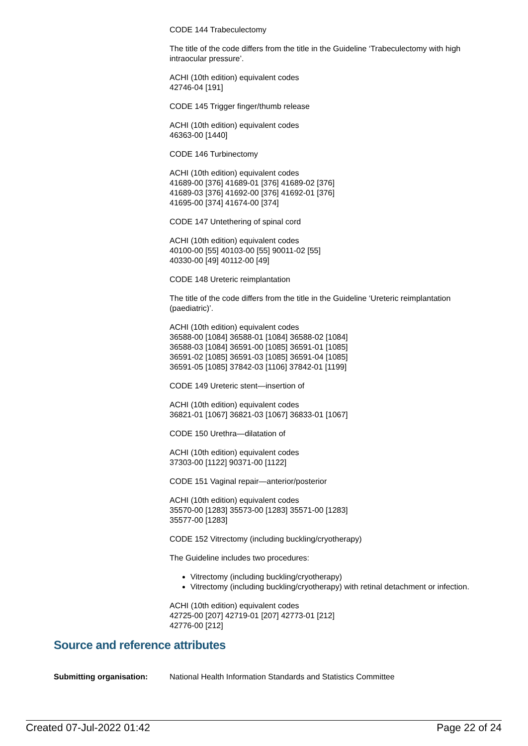CODE 144 Trabeculectomy
The title of the code differs from the title in the Guideline ‘Trabeculectomy with high intraocular pressure’.
ACHI (10th edition) equivalent codes
42746-04 [191]
CODE 145 Trigger finger/thumb release
ACHI (10th edition) equivalent codes
46363-00 [1440]
CODE 146 Turbinectomy
ACHI (10th edition) equivalent codes
41689-00 [376] 41689-01 [376] 41689-02 [376]
41689-03 [376] 41692-00 [376] 41692-01 [376]
41695-00 [374] 41674-00 [374]
CODE 147 Untethering of spinal cord
ACHI (10th edition) equivalent codes
40100-00 [55] 40103-00 [55] 90011-02 [55]
40330-00 [49] 40112-00 [49]
CODE 148 Ureteric reimplantation
The title of the code differs from the title in the Guideline ‘Ureteric reimplantation (paediatric)’.
ACHI (10th edition) equivalent codes
36588-00 [1084] 36588-01 [1084] 36588-02 [1084]
36588-03 [1084] 36591-00 [1085] 36591-01 [1085]
36591-02 [1085] 36591-03 [1085] 36591-04 [1085]
36591-05 [1085] 37842-03 [1106] 37842-01 [1199]
CODE 149 Ureteric stent—insertion of
ACHI (10th edition) equivalent codes
36821-01 [1067] 36821-03 [1067] 36833-01 [1067]
CODE 150 Urethra—dilatation of
ACHI (10th edition) equivalent codes
37303-00 [1122] 90371-00 [1122]
CODE 151 Vaginal repair—anterior/posterior
ACHI (10th edition) equivalent codes
35570-00 [1283] 35573-00 [1283] 35571-00 [1283]
35577-00 [1283]
CODE 152 Vitrectomy (including buckling/cryotherapy)
The Guideline includes two procedures:
Vitrectomy (including buckling/cryotherapy)
Vitrectomy (including buckling/cryotherapy) with retinal detachment or infection.
ACHI (10th edition) equivalent codes
42725-00 [207] 42719-01 [207] 42773-01 [212]
42776-00 [212]
Source and reference attributes
Submitting organisation: National Health Information Standards and Statistics Committee
Created 07-Jul-2022 01:42 Page 22 of 24